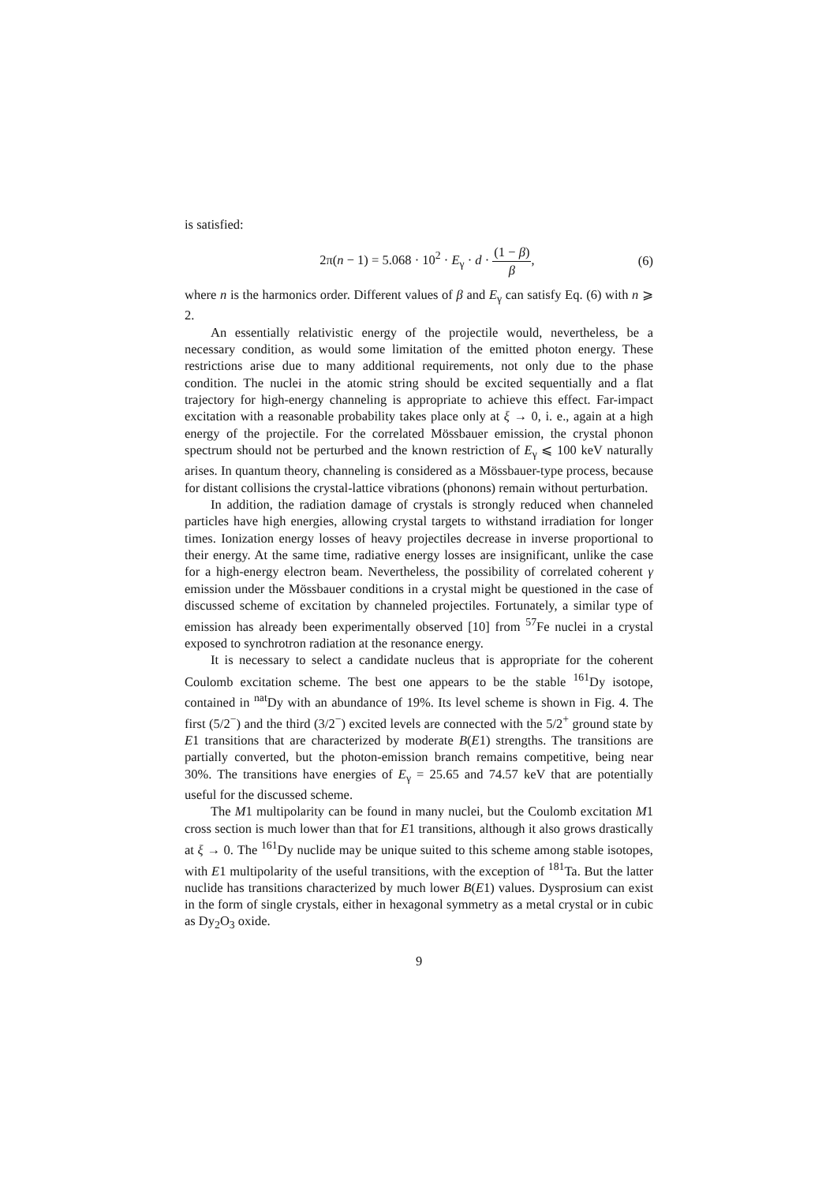is satisfied:
2π(n − 1) = 5.068 · 10<sup>2</sup> · E<sub>γ</sub> · d · (1 − β) β,
(6)
where n is the harmonics order. Different values of β and E<sub>γ</sub> can satisfy Eq. (6) with n ⩾ 2.
An essentially relativistic energy of the projectile would, nevertheless, be a necessary condition, as would some limitation of the emitted photon energy. These restrictions arise due to many additional requirements, not only due to the phase condition. The nuclei in the atomic string should be excited sequentially and a flat trajectory for high-energy channeling is appropriate to achieve this effect. Far-impact excitation with a reasonable probability takes place only at ξ → 0, i. e., again at a high energy of the projectile. For the correlated Mössbauer emission, the crystal phonon spectrum should not be perturbed and the known restriction of E<sub>γ</sub> ⩽ 100 keV naturally arises. In quantum theory, channeling is considered as a Mössbauer-type process, because for distant collisions the crystal-lattice vibrations (phonons) remain without perturbation.
In addition, the radiation damage of crystals is strongly reduced when channeled particles have high energies, allowing crystal targets to withstand irradiation for longer times. Ionization energy losses of heavy projectiles decrease in inverse proportional to their energy. At the same time, radiative energy losses are insignificant, unlike the case for a high-energy electron beam. Nevertheless, the possibility of correlated coherent γ emission under the Mössbauer conditions in a crystal might be questioned in the case of discussed scheme of excitation by channeled projectiles. Fortunately, a similar type of emission has already been experimentally observed [10] from <sup>57</sup>Fe nuclei in a crystal exposed to synchrotron radiation at the resonance energy.
It is necessary to select a candidate nucleus that is appropriate for the coherent Coulomb excitation scheme. The best one appears to be the stable <sup>161</sup>Dy isotope, contained in <sup>nat</sup>Dy with an abundance of 19%. Its level scheme is shown in Fig. 4. The first (5/2<sup>−</sup>) and the third (3/2<sup>−</sup>) excited levels are connected with the 5/2<sup>+</sup> ground state by E1 transitions that are characterized by moderate B(E1) strengths. The transitions are partially converted, but the photon-emission branch remains competitive, being near 30%. The transitions have energies of E<sub>γ</sub> = 25.65 and 74.57 keV that are potentially useful for the discussed scheme.
The M1 multipolarity can be found in many nuclei, but the Coulomb excitation M1 cross section is much lower than that for E1 transitions, although it also grows drastically at ξ → 0. The <sup>161</sup>Dy nuclide may be unique suited to this scheme among stable isotopes, with E1 multipolarity of the useful transitions, with the exception of <sup>181</sup>Ta. But the latter nuclide has transitions characterized by much lower B(E1) values. Dysprosium can exist in the form of single crystals, either in hexagonal symmetry as a metal crystal or in cubic as Dy<sub>2</sub>O<sub>3</sub> oxide.
9